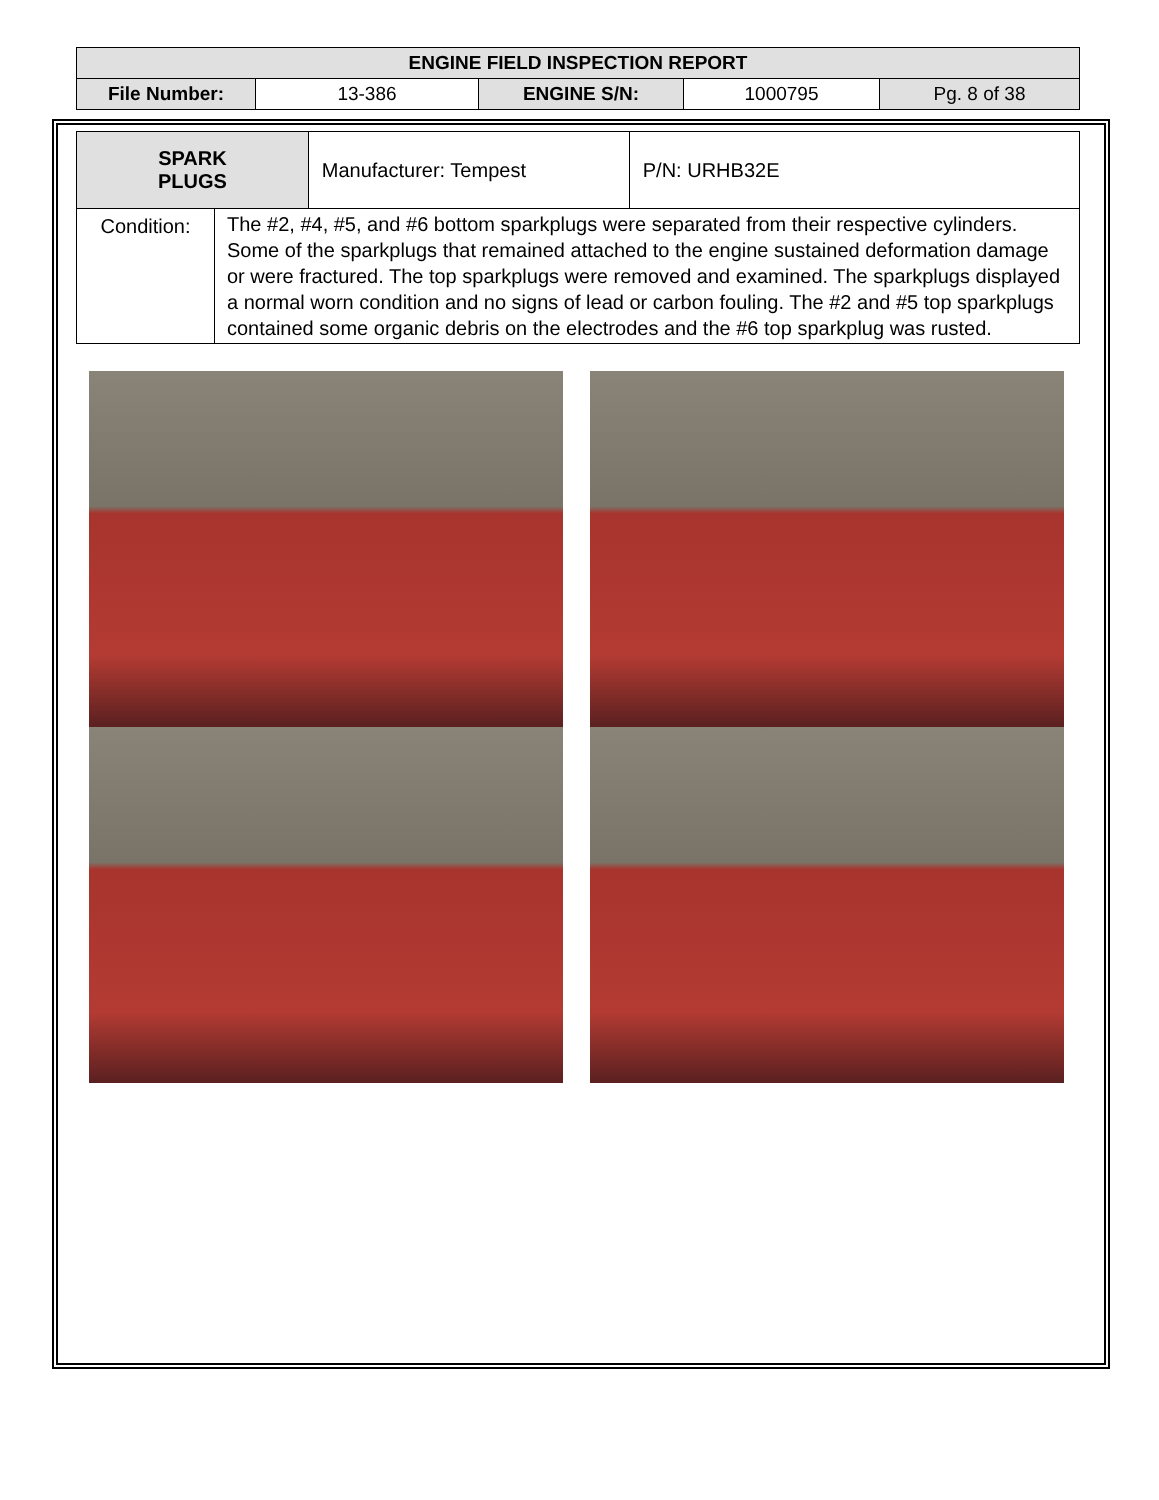| ENGINE FIELD INSPECTION REPORT | | | | |
| File Number: | 13-386 | ENGINE S/N: | 1000795 | Pg. 8 of 38 |
| SPARK PLUGS | | Manufacturer: Tempest | P/N: URHB32E |
| Condition: | The #2, #4, #5, and #6 bottom sparkplugs were separated from their respective cylinders. Some of the sparkplugs that remained attached to the engine sustained deformation damage or were fractured. The top sparkplugs were removed and examined. The sparkplugs displayed a normal worn condition and no signs of lead or carbon fouling. The #2 and #5 top sparkplugs contained some organic debris on the electrodes and the #6 top sparkplug was rusted. | | |